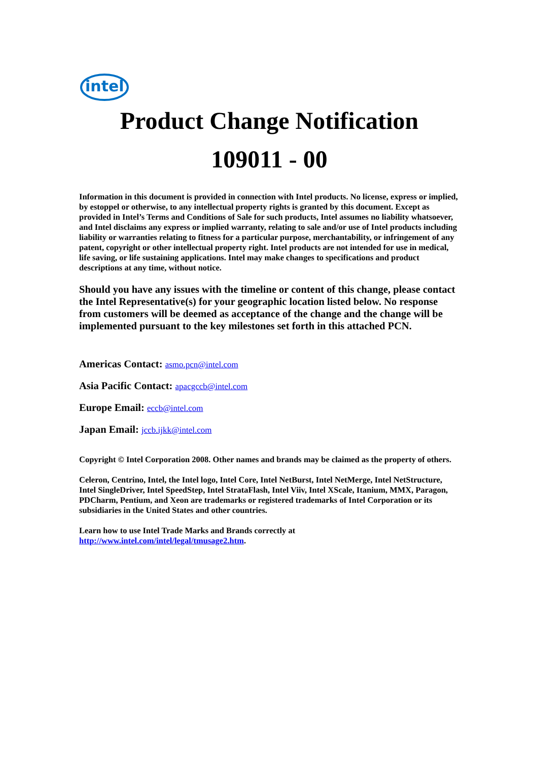intel
Product Change Notification
109011 - 00
Information in this document is provided in connection with Intel products. No license, express or implied, by estoppel or otherwise, to any intellectual property rights is granted by this document. Except as provided in Intel’s Terms and Conditions of Sale for such products, Intel assumes no liability whatsoever, and Intel disclaims any express or implied warranty, relating to sale and/or use of Intel products including liability or warranties relating to fitness for a particular purpose, merchantability, or infringement of any patent, copyright or other intellectual property right. Intel products are not intended for use in medical, life saving, or life sustaining applications. Intel may make changes to specifications and product descriptions at any time, without notice.
Should you have any issues with the timeline or content of this change, please contact the Intel Representative(s) for your geographic location listed below. No response from customers will be deemed as acceptance of the change and the change will be implemented pursuant to the key milestones set forth in this attached PCN.
Americas Contact: asmo.pcn@intel.com
Asia Pacific Contact: apacgccb@intel.com
Europe Email: eccb@intel.com
Japan Email: jccb.ijkk@intel.com
Copyright © Intel Corporation 2008. Other names and brands may be claimed as the property of others.
Celeron, Centrino, Intel, the Intel logo, Intel Core, Intel NetBurst, Intel NetMerge, Intel NetStructure, Intel SingleDriver, Intel SpeedStep, Intel StrataFlash, Intel Viiv, Intel XScale, Itanium, MMX, Paragon, PDCharm, Pentium, and Xeon are trademarks or registered trademarks of Intel Corporation or its subsidiaries in the United States and other countries.
Learn how to use Intel Trade Marks and Brands correctly at
http://www.intel.com/intel/legal/tmusage2.htm.